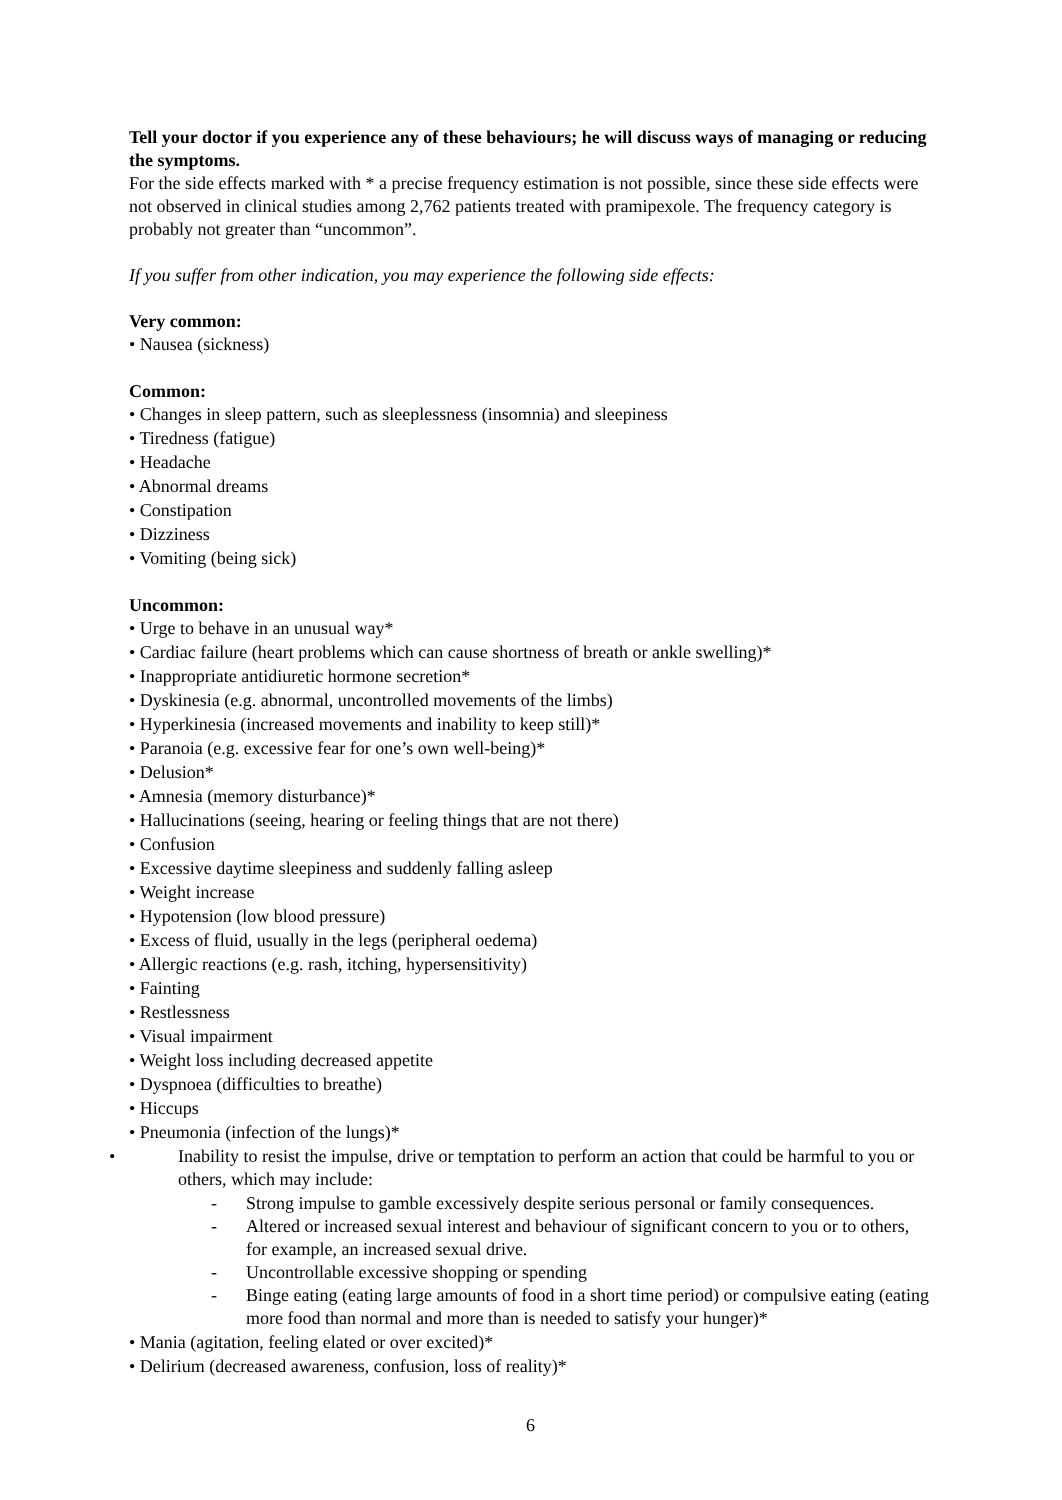Tell your doctor if you experience any of these behaviours; he will discuss ways of managing or reducing the symptoms.
For the side effects marked with * a precise frequency estimation is not possible, since these side effects were not observed in clinical studies among 2,762 patients treated with pramipexole. The frequency category is probably not greater than “uncommon”.
If you suffer from other indication, you may experience the following side effects:
Very common:
• Nausea (sickness)
Common:
• Changes in sleep pattern, such as sleeplessness (insomnia) and sleepiness
• Tiredness (fatigue)
• Headache
• Abnormal dreams
• Constipation
• Dizziness
• Vomiting (being sick)
Uncommon:
• Urge to behave in an unusual way*
• Cardiac failure (heart problems which can cause shortness of breath or ankle swelling)*
• Inappropriate antidiuretic hormone secretion*
• Dyskinesia (e.g. abnormal, uncontrolled movements of the limbs)
• Hyperkinesia (increased movements and inability to keep still)*
• Paranoia (e.g. excessive fear for one’s own well-being)*
• Delusion*
• Amnesia (memory disturbance)*
• Hallucinations (seeing, hearing or feeling things that are not there)
• Confusion
• Excessive daytime sleepiness and suddenly falling asleep
• Weight increase
• Hypotension (low blood pressure)
• Excess of fluid, usually in the legs (peripheral oedema)
• Allergic reactions (e.g. rash, itching, hypersensitivity)
• Fainting
• Restlessness
• Visual impairment
• Weight loss including decreased appetite
• Dyspnoea (difficulties to breathe)
• Hiccups
• Pneumonia (infection of the lungs)*
• Inability to resist the impulse, drive or temptation to perform an action that could be harmful to you or others, which may include:
- Strong impulse to gamble excessively despite serious personal or family consequences.
- Altered or increased sexual interest and behaviour of significant concern to you or to others, for example, an increased sexual drive.
- Uncontrollable excessive shopping or spending
- Binge eating (eating large amounts of food in a short time period) or compulsive eating (eating more food than normal and more than is needed to satisfy your hunger)*
• Mania (agitation, feeling elated or over excited)*
• Delirium (decreased awareness, confusion, loss of reality)*
6